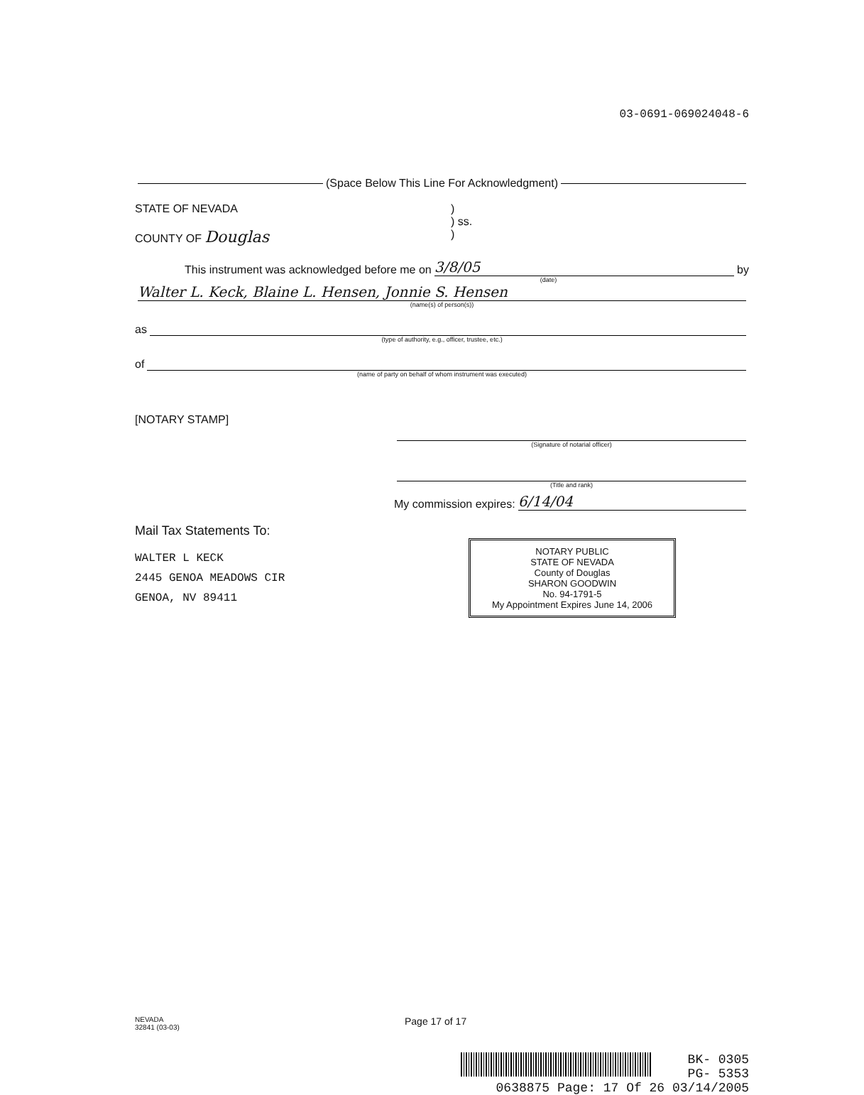03-0691-069024048-6
(Space Below This Line For Acknowledgment)
STATE OF NEVADA
COUNTY OF Douglas
)
) ss.
)
This instrument was acknowledged before me on 3/8/05 by
(date)
Walter L. Keck, Blaine L. Hensen, Jonnie S. Hensen
(name(s) of person(s))
as
(type of authority, e.g., officer, trustee, etc.)
of
(name of party on behalf of whom instrument was executed)
[NOTARY STAMP]
(Signature of notarial officer)
(Title and rank)
My commission expires: 6/14/04
Mail Tax Statements To:
WALTER L KECK
2445 GENOA MEADOWS CIR
GENOA, NV 89411
NOTARY PUBLIC
STATE OF NEVADA
County of Douglas
SHARON GOODWIN
No. 94-1791-5
My Appointment Expires June 14, 2006
NEVADA
32841 (03-03)
Page 17 of 17
BK- 0305
PG- 5353
0638875 Page: 17 Of 26 03/14/2005